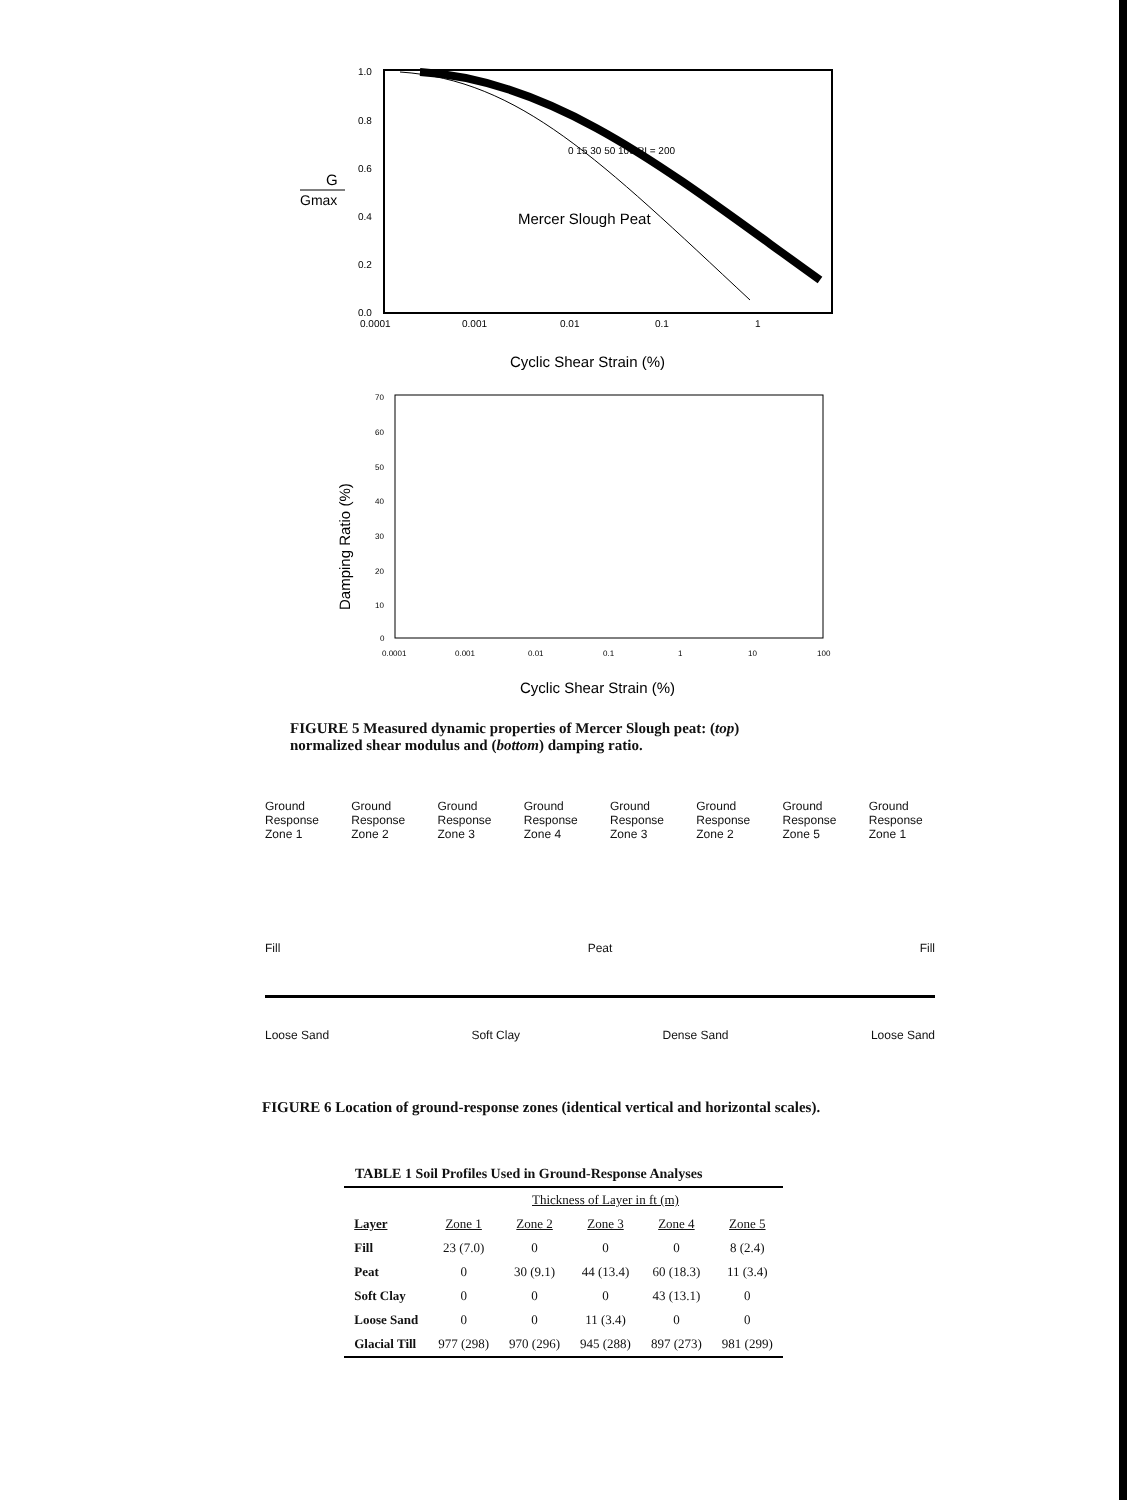G
Gmax
1.0
0.8
0.6
0.4
0.2
0.0
0.0001
0.001
0.01
0.1
1
0 15 30 50 100 PI = 200
Mercer Slough Peat
Cyclic Shear Strain (%)
Damping Ratio (%)
70
60
50
40
30
20
10
0
0.0001
0.001
0.01
0.1
1
10
100
Cyclic Shear Strain (%)
FIGURE 5 Measured dynamic properties of Mercer Slough peat: (top) normalized shear modulus and (bottom) damping ratio.
Ground Response Zone 1 Ground Response Zone 2 Ground Response Zone 3 Ground Response Zone 4 Ground Response Zone 3 Ground Response Zone 2 Ground Response Zone 5 Ground Response Zone 1
Fill Peat Fill
Loose Sand Soft Clay Dense Sand Loose Sand
FIGURE 6 Location of ground-response zones (identical vertical and horizontal scales).
TABLE 1 Soil Profiles Used in Ground-Response Analyses
| | Thickness of Layer in ft (m) | | | | |
| Layer | Zone 1 | Zone 2 | Zone 3 | Zone 4 | Zone 5 |
| Fill | 23 (7.0) | 0 | 0 | 0 | 8 (2.4) |
| Peat | 0 | 30 (9.1) | 44 (13.4) | 60 (18.3) | 11 (3.4) |
| Soft Clay | 0 | 0 | 0 | 43 (13.1) | 0 |
| Loose Sand | 0 | 0 | 11 (3.4) | 0 | 0 |
| Glacial Till | 977 (298) | 970 (296) | 945 (288) | 897 (273) | 981 (299) |